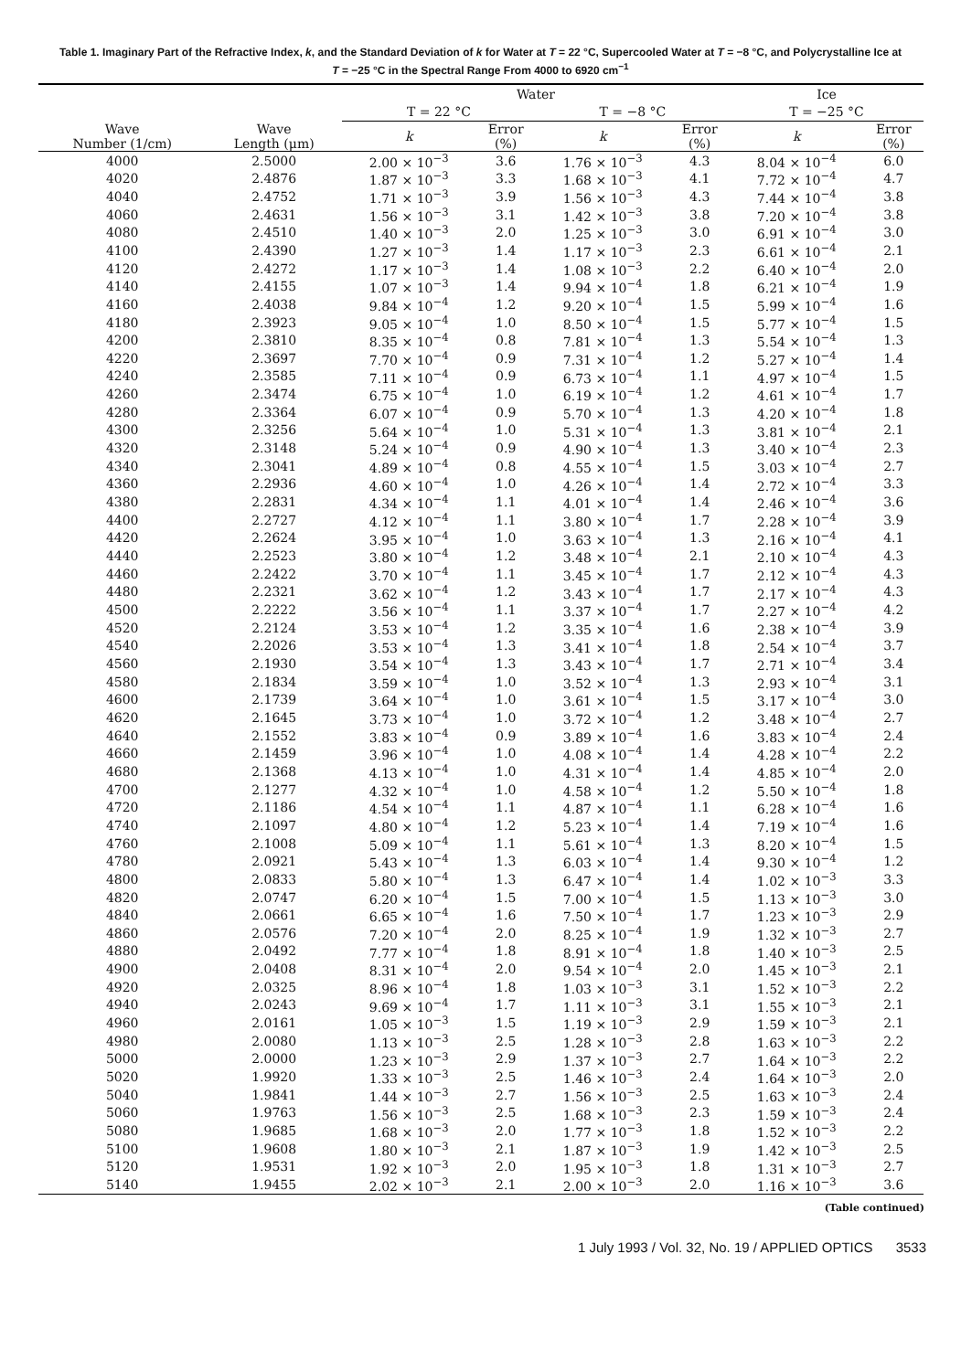Table 1. Imaginary Part of the Refractive Index, k, and the Standard Deviation of k for Water at T = 22 °C, Supercooled Water at T = −8 °C, and Polycrystalline Ice at T = −25 °C in the Spectral Range From 4000 to 6920 cm<sup>−1</sup>
| | | Water | | | | Ice | |
| --- | --- | --- | --- | --- | --- | --- | --- |
| | | T = 22 °C | | T = −8 °C | | T = −25 °C | |
| Wave Number (1/cm) | Wave Length (μm) | k | Error (%) | k | Error (%) | k | Error (%) |
| 4000 | 2.5000 | 2.00 × 10<sup>−3</sup> | 3.6 | 1.76 × 10<sup>−3</sup> | 4.3 | 8.04 × 10<sup>−4</sup> | 6.0 |
| 4020 | 2.4876 | 1.87 × 10<sup>−3</sup> | 3.3 | 1.68 × 10<sup>−3</sup> | 4.1 | 7.72 × 10<sup>−4</sup> | 4.7 |
| 4040 | 2.4752 | 1.71 × 10<sup>−3</sup> | 3.9 | 1.56 × 10<sup>−3</sup> | 4.3 | 7.44 × 10<sup>−4</sup> | 3.8 |
| 4060 | 2.4631 | 1.56 × 10<sup>−3</sup> | 3.1 | 1.42 × 10<sup>−3</sup> | 3.8 | 7.20 × 10<sup>−4</sup> | 3.8 |
| 4080 | 2.4510 | 1.40 × 10<sup>−3</sup> | 2.0 | 1.25 × 10<sup>−3</sup> | 3.0 | 6.91 × 10<sup>−4</sup> | 3.0 |
| 4100 | 2.4390 | 1.27 × 10<sup>−3</sup> | 1.4 | 1.17 × 10<sup>−3</sup> | 2.3 | 6.61 × 10<sup>−4</sup> | 2.1 |
| 4120 | 2.4272 | 1.17 × 10<sup>−3</sup> | 1.4 | 1.08 × 10<sup>−3</sup> | 2.2 | 6.40 × 10<sup>−4</sup> | 2.0 |
| 4140 | 2.4155 | 1.07 × 10<sup>−3</sup> | 1.4 | 9.94 × 10<sup>−4</sup> | 1.8 | 6.21 × 10<sup>−4</sup> | 1.9 |
| 4160 | 2.4038 | 9.84 × 10<sup>−4</sup> | 1.2 | 9.20 × 10<sup>−4</sup> | 1.5 | 5.99 × 10<sup>−4</sup> | 1.6 |
| 4180 | 2.3923 | 9.05 × 10<sup>−4</sup> | 1.0 | 8.50 × 10<sup>−4</sup> | 1.5 | 5.77 × 10<sup>−4</sup> | 1.5 |
| 4200 | 2.3810 | 8.35 × 10<sup>−4</sup> | 0.8 | 7.81 × 10<sup>−4</sup> | 1.3 | 5.54 × 10<sup>−4</sup> | 1.3 |
| 4220 | 2.3697 | 7.70 × 10<sup>−4</sup> | 0.9 | 7.31 × 10<sup>−4</sup> | 1.2 | 5.27 × 10<sup>−4</sup> | 1.4 |
| 4240 | 2.3585 | 7.11 × 10<sup>−4</sup> | 0.9 | 6.73 × 10<sup>−4</sup> | 1.1 | 4.97 × 10<sup>−4</sup> | 1.5 |
| 4260 | 2.3474 | 6.75 × 10<sup>−4</sup> | 1.0 | 6.19 × 10<sup>−4</sup> | 1.2 | 4.61 × 10<sup>−4</sup> | 1.7 |
| 4280 | 2.3364 | 6.07 × 10<sup>−4</sup> | 0.9 | 5.70 × 10<sup>−4</sup> | 1.3 | 4.20 × 10<sup>−4</sup> | 1.8 |
| 4300 | 2.3256 | 5.64 × 10<sup>−4</sup> | 1.0 | 5.31 × 10<sup>−4</sup> | 1.3 | 3.81 × 10<sup>−4</sup> | 2.1 |
| 4320 | 2.3148 | 5.24 × 10<sup>−4</sup> | 0.9 | 4.90 × 10<sup>−4</sup> | 1.3 | 3.40 × 10<sup>−4</sup> | 2.3 |
| 4340 | 2.3041 | 4.89 × 10<sup>−4</sup> | 0.8 | 4.55 × 10<sup>−4</sup> | 1.5 | 3.03 × 10<sup>−4</sup> | 2.7 |
| 4360 | 2.2936 | 4.60 × 10<sup>−4</sup> | 1.0 | 4.26 × 10<sup>−4</sup> | 1.4 | 2.72 × 10<sup>−4</sup> | 3.3 |
| 4380 | 2.2831 | 4.34 × 10<sup>−4</sup> | 1.1 | 4.01 × 10<sup>−4</sup> | 1.4 | 2.46 × 10<sup>−4</sup> | 3.6 |
| 4400 | 2.2727 | 4.12 × 10<sup>−4</sup> | 1.1 | 3.80 × 10<sup>−4</sup> | 1.7 | 2.28 × 10<sup>−4</sup> | 3.9 |
| 4420 | 2.2624 | 3.95 × 10<sup>−4</sup> | 1.0 | 3.63 × 10<sup>−4</sup> | 1.3 | 2.16 × 10<sup>−4</sup> | 4.1 |
| 4440 | 2.2523 | 3.80 × 10<sup>−4</sup> | 1.2 | 3.48 × 10<sup>−4</sup> | 2.1 | 2.10 × 10<sup>−4</sup> | 4.3 |
| 4460 | 2.2422 | 3.70 × 10<sup>−4</sup> | 1.1 | 3.45 × 10<sup>−4</sup> | 1.7 | 2.12 × 10<sup>−4</sup> | 4.3 |
| 4480 | 2.2321 | 3.62 × 10<sup>−4</sup> | 1.2 | 3.43 × 10<sup>−4</sup> | 1.7 | 2.17 × 10<sup>−4</sup> | 4.3 |
| 4500 | 2.2222 | 3.56 × 10<sup>−4</sup> | 1.1 | 3.37 × 10<sup>−4</sup> | 1.7 | 2.27 × 10<sup>−4</sup> | 4.2 |
| 4520 | 2.2124 | 3.53 × 10<sup>−4</sup> | 1.2 | 3.35 × 10<sup>−4</sup> | 1.6 | 2.38 × 10<sup>−4</sup> | 3.9 |
| 4540 | 2.2026 | 3.53 × 10<sup>−4</sup> | 1.3 | 3.41 × 10<sup>−4</sup> | 1.8 | 2.54 × 10<sup>−4</sup> | 3.7 |
| 4560 | 2.1930 | 3.54 × 10<sup>−4</sup> | 1.3 | 3.43 × 10<sup>−4</sup> | 1.7 | 2.71 × 10<sup>−4</sup> | 3.4 |
| 4580 | 2.1834 | 3.59 × 10<sup>−4</sup> | 1.0 | 3.52 × 10<sup>−4</sup> | 1.3 | 2.93 × 10<sup>−4</sup> | 3.1 |
| 4600 | 2.1739 | 3.64 × 10<sup>−4</sup> | 1.0 | 3.61 × 10<sup>−4</sup> | 1.5 | 3.17 × 10<sup>−4</sup> | 3.0 |
| 4620 | 2.1645 | 3.73 × 10<sup>−4</sup> | 1.0 | 3.72 × 10<sup>−4</sup> | 1.2 | 3.48 × 10<sup>−4</sup> | 2.7 |
| 4640 | 2.1552 | 3.83 × 10<sup>−4</sup> | 0.9 | 3.89 × 10<sup>−4</sup> | 1.6 | 3.83 × 10<sup>−4</sup> | 2.4 |
| 4660 | 2.1459 | 3.96 × 10<sup>−4</sup> | 1.0 | 4.08 × 10<sup>−4</sup> | 1.4 | 4.28 × 10<sup>−4</sup> | 2.2 |
| 4680 | 2.1368 | 4.13 × 10<sup>−4</sup> | 1.0 | 4.31 × 10<sup>−4</sup> | 1.4 | 4.85 × 10<sup>−4</sup> | 2.0 |
| 4700 | 2.1277 | 4.32 × 10<sup>−4</sup> | 1.0 | 4.58 × 10<sup>−4</sup> | 1.2 | 5.50 × 10<sup>−4</sup> | 1.8 |
| 4720 | 2.1186 | 4.54 × 10<sup>−4</sup> | 1.1 | 4.87 × 10<sup>−4</sup> | 1.1 | 6.28 × 10<sup>−4</sup> | 1.6 |
| 4740 | 2.1097 | 4.80 × 10<sup>−4</sup> | 1.2 | 5.23 × 10<sup>−4</sup> | 1.4 | 7.19 × 10<sup>−4</sup> | 1.6 |
| 4760 | 2.1008 | 5.09 × 10<sup>−4</sup> | 1.1 | 5.61 × 10<sup>−4</sup> | 1.3 | 8.20 × 10<sup>−4</sup> | 1.5 |
| 4780 | 2.0921 | 5.43 × 10<sup>−4</sup> | 1.3 | 6.03 × 10<sup>−4</sup> | 1.4 | 9.30 × 10<sup>−4</sup> | 1.2 |
| 4800 | 2.0833 | 5.80 × 10<sup>−4</sup> | 1.3 | 6.47 × 10<sup>−4</sup> | 1.4 | 1.02 × 10<sup>−3</sup> | 3.3 |
| 4820 | 2.0747 | 6.20 × 10<sup>−4</sup> | 1.5 | 7.00 × 10<sup>−4</sup> | 1.5 | 1.13 × 10<sup>−3</sup> | 3.0 |
| 4840 | 2.0661 | 6.65 × 10<sup>−4</sup> | 1.6 | 7.50 × 10<sup>−4</sup> | 1.7 | 1.23 × 10<sup>−3</sup> | 2.9 |
| 4860 | 2.0576 | 7.20 × 10<sup>−4</sup> | 2.0 | 8.25 × 10<sup>−4</sup> | 1.9 | 1.32 × 10<sup>−3</sup> | 2.7 |
| 4880 | 2.0492 | 7.77 × 10<sup>−4</sup> | 1.8 | 8.91 × 10<sup>−4</sup> | 1.8 | 1.40 × 10<sup>−3</sup> | 2.5 |
| 4900 | 2.0408 | 8.31 × 10<sup>−4</sup> | 2.0 | 9.54 × 10<sup>−4</sup> | 2.0 | 1.45 × 10<sup>−3</sup> | 2.1 |
| 4920 | 2.0325 | 8.96 × 10<sup>−4</sup> | 1.8 | 1.03 × 10<sup>−3</sup> | 3.1 | 1.52 × 10<sup>−3</sup> | 2.2 |
| 4940 | 2.0243 | 9.69 × 10<sup>−4</sup> | 1.7 | 1.11 × 10<sup>−3</sup> | 3.1 | 1.55 × 10<sup>−3</sup> | 2.1 |
| 4960 | 2.0161 | 1.05 × 10<sup>−3</sup> | 1.5 | 1.19 × 10<sup>−3</sup> | 2.9 | 1.59 × 10<sup>−3</sup> | 2.1 |
| 4980 | 2.0080 | 1.13 × 10<sup>−3</sup> | 2.5 | 1.28 × 10<sup>−3</sup> | 2.8 | 1.63 × 10<sup>−3</sup> | 2.2 |
| 5000 | 2.0000 | 1.23 × 10<sup>−3</sup> | 2.9 | 1.37 × 10<sup>−3</sup> | 2.7 | 1.64 × 10<sup>−3</sup> | 2.2 |
| 5020 | 1.9920 | 1.33 × 10<sup>−3</sup> | 2.5 | 1.46 × 10<sup>−3</sup> | 2.4 | 1.64 × 10<sup>−3</sup> | 2.0 |
| 5040 | 1.9841 | 1.44 × 10<sup>−3</sup> | 2.7 | 1.56 × 10<sup>−3</sup> | 2.5 | 1.63 × 10<sup>−3</sup> | 2.4 |
| 5060 | 1.9763 | 1.56 × 10<sup>−3</sup> | 2.5 | 1.68 × 10<sup>−3</sup> | 2.3 | 1.59 × 10<sup>−3</sup> | 2.4 |
| 5080 | 1.9685 | 1.68 × 10<sup>−3</sup> | 2.0 | 1.77 × 10<sup>−3</sup> | 1.8 | 1.52 × 10<sup>−3</sup> | 2.2 |
| 5100 | 1.9608 | 1.80 × 10<sup>−3</sup> | 2.1 | 1.87 × 10<sup>−3</sup> | 1.9 | 1.42 × 10<sup>−3</sup> | 2.5 |
| 5120 | 1.9531 | 1.92 × 10<sup>−3</sup> | 2.0 | 1.95 × 10<sup>−3</sup> | 1.8 | 1.31 × 10<sup>−3</sup> | 2.7 |
| 5140 | 1.9455 | 2.02 × 10<sup>−3</sup> | 2.1 | 2.00 × 10<sup>−3</sup> | 2.0 | 1.16 × 10<sup>−3</sup> | 3.6 |
(Table continued)
1 July 1993 / Vol. 32, No. 19 / APPLIED OPTICS 3533